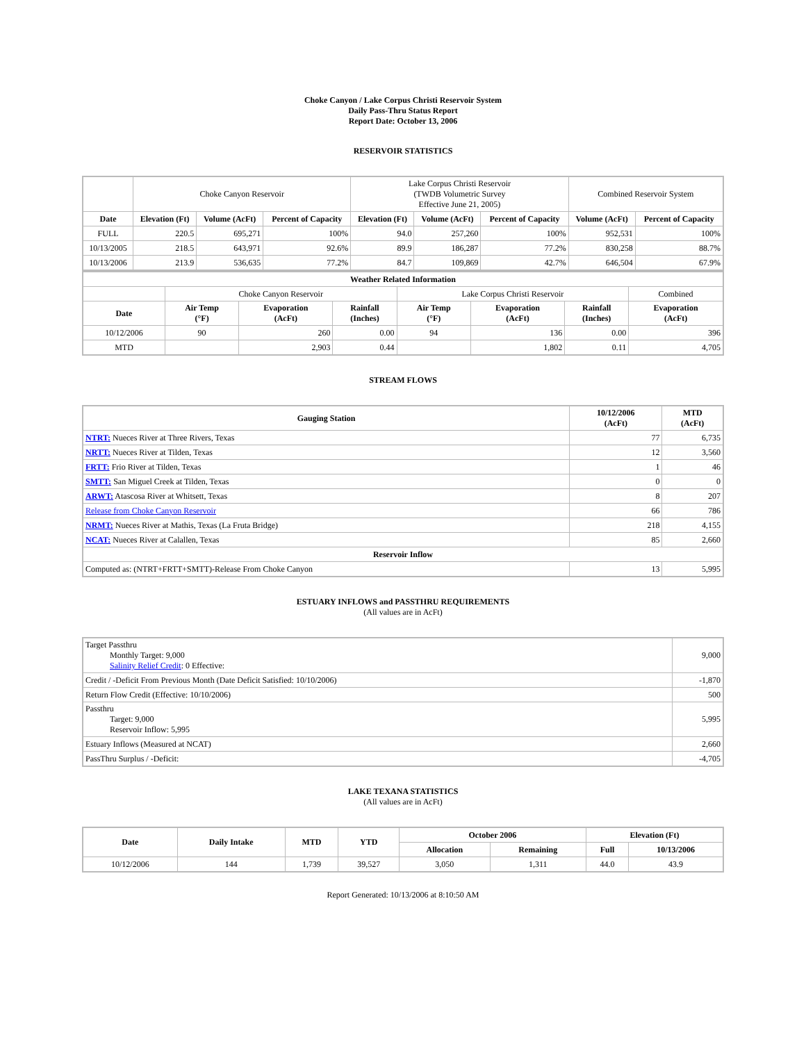Choke Canyon / Lake Corpus Christi Reservoir System
Daily Pass-Thru Status Report
Report Date: October 13, 2006
RESERVOIR STATISTICS
| | Choke Canyon Reservoir | | | Lake Corpus Christi Reservoir (TWDB Volumetric Survey Effective June 21, 2005) | | | Combined Reservoir System | |
| Date | Elevation (Ft) | Volume (AcFt) | Percent of Capacity | Elevation (Ft) | Volume (AcFt) | Percent of Capacity | Volume (AcFt) | Percent of Capacity |
| FULL | 220.5 | 695,271 | 100% | 94.0 | 257,260 | 100% | 952,531 | 100% |
| 10/13/2005 | 218.5 | 643,971 | 92.6% | 89.9 | 186,287 | 77.2% | 830,258 | 88.7% |
| 10/13/2006 | 213.9 | 536,635 | 77.2% | 84.7 | 109,869 | 42.7% | 646,504 | 67.9% |
| Weather Related Information | | | | | | | |
| --- | --- | --- | --- | --- | --- | --- | --- |
| | Choke Canyon Reservoir | | | Lake Corpus Christi Reservoir | | | Combined |
| Date | Air Temp (°F) | Evaporation (AcFt) | Rainfall (Inches) | Air Temp (°F) | Evaporation (AcFt) | Rainfall (Inches) | Evaporation (AcFt) |
| 10/12/2006 | 90 | 260 | 0.00 | 94 | 136 | 0.00 | 396 |
| MTD | | 2,903 | 0.44 | | 1,802 | 0.11 | 4,705 |
STREAM FLOWS
| Gauging Station | 10/12/2006 (AcFt) | MTD (AcFt) |
| --- | --- | --- |
| NTRT: Nueces River at Three Rivers, Texas | 77 | 6,735 |
| NRTT: Nueces River at Tilden, Texas | 12 | 3,560 |
| FRTT: Frio River at Tilden, Texas | 1 | 46 |
| SMTT: San Miguel Creek at Tilden, Texas | 0 | 0 |
| ARWT: Atascosa River at Whitsett, Texas | 8 | 207 |
| Release from Choke Canyon Reservoir | 66 | 786 |
| NRMT: Nueces River at Mathis, Texas (La Fruta Bridge) | 218 | 4,155 |
| NCAT: Nueces River at Calallen, Texas | 85 | 2,660 |
| Reservoir Inflow | | |
| Computed as: (NTRT+FRTT+SMTT)-Release From Choke Canyon | 13 | 5,995 |
ESTUARY INFLOWS and PASSTHRU REQUIREMENTS
(All values are in AcFt)
| Target Passthru Monthly Target: 9,000 Salinity Relief Credit : 0 Effective: | 9,000 |
| Credit / -Deficit From Previous Month (Date Deficit Satisfied: 10/10/2006) | -1,870 |
| Return Flow Credit (Effective: 10/10/2006) | 500 |
| Passthru Target: 9,000 Reservoir Inflow: 5,995 | 5,995 |
| Estuary Inflows (Measured at NCAT) | 2,660 |
| PassThru Surplus / -Deficit: | -4,705 |
LAKE TEXANA STATISTICS
(All values are in AcFt)
| Date | Daily Intake | MTD | YTD | October 2006 | | Elevation (Ft) | |
| --- | --- | --- | --- | --- | --- | --- | --- |
| | | | | Allocation | Remaining | Full | 10/13/2006 |
| 10/12/2006 | 144 | 1,739 | 39,527 | 3,050 | 1,311 | 44.0 | 43.9 |
Report Generated: 10/13/2006 at 8:10:50 AM